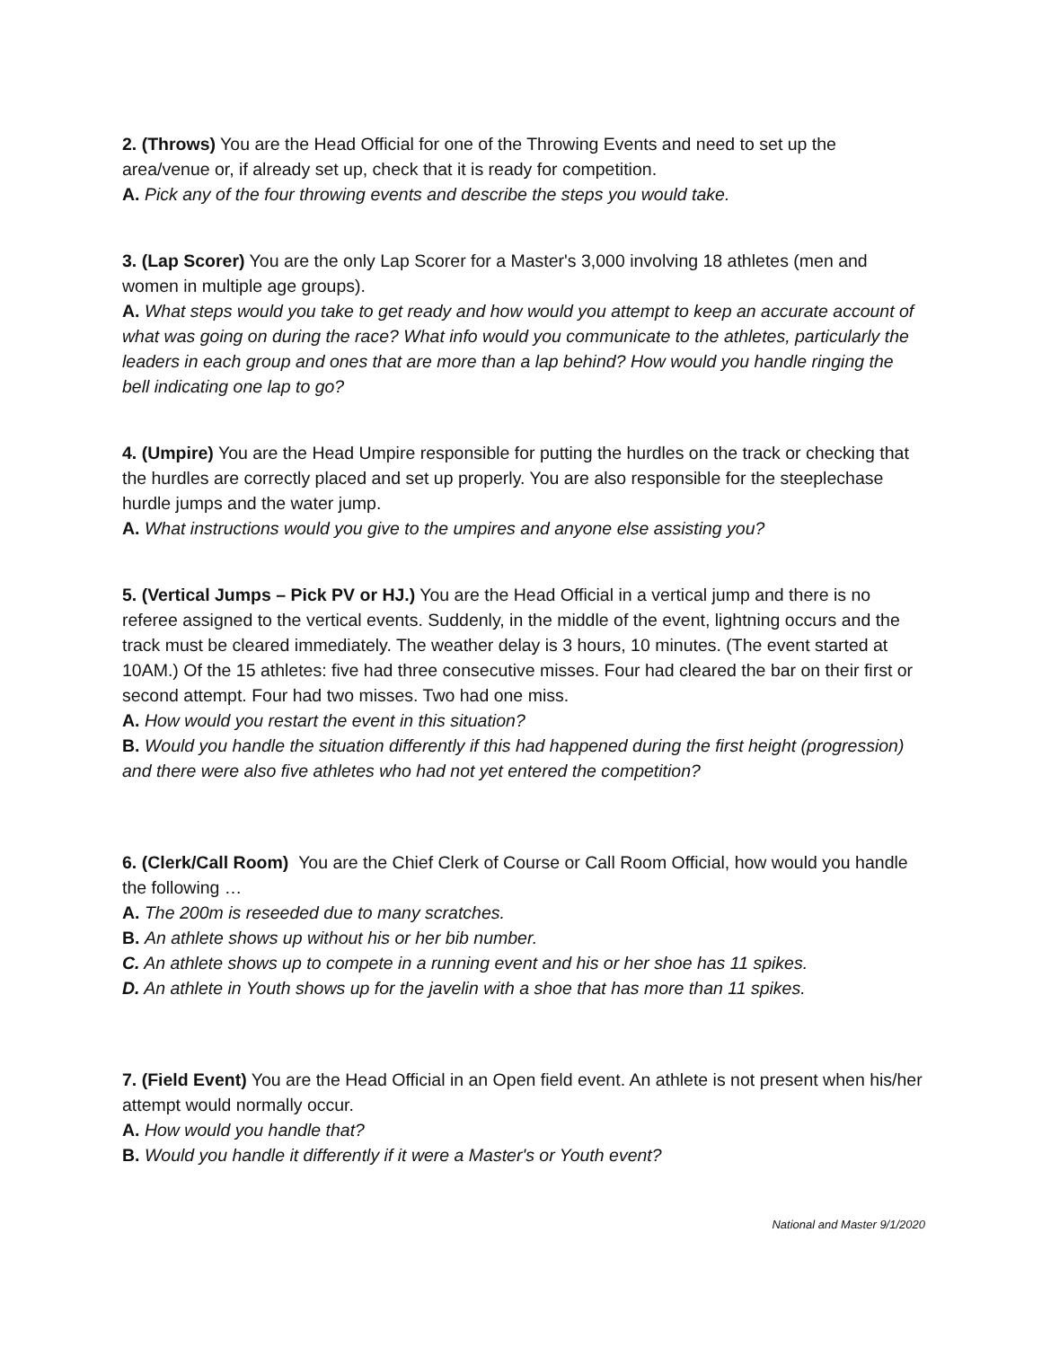2. (Throws) You are the Head Official for one of the Throwing Events and need to set up the area/venue or, if already set up, check that it is ready for competition.
A. Pick any of the four throwing events and describe the steps you would take.
3. (Lap Scorer) You are the only Lap Scorer for a Master's 3,000 involving 18 athletes (men and women in multiple age groups).
A. What steps would you take to get ready and how would you attempt to keep an accurate account of what was going on during the race? What info would you communicate to the athletes, particularly the leaders in each group and ones that are more than a lap behind? How would you handle ringing the bell indicating one lap to go?
4. (Umpire) You are the Head Umpire responsible for putting the hurdles on the track or checking that the hurdles are correctly placed and set up properly. You are also responsible for the steeplechase hurdle jumps and the water jump.
A. What instructions would you give to the umpires and anyone else assisting you?
5. (Vertical Jumps – Pick PV or HJ.) You are the Head Official in a vertical jump and there is no referee assigned to the vertical events. Suddenly, in the middle of the event, lightning occurs and the track must be cleared immediately. The weather delay is 3 hours, 10 minutes. (The event started at 10AM.) Of the 15 athletes: five had three consecutive misses. Four had cleared the bar on their first or second attempt. Four had two misses. Two had one miss.
A. How would you restart the event in this situation?
B. Would you handle the situation differently if this had happened during the first height (progression) and there were also five athletes who had not yet entered the competition?
6. (Clerk/Call Room) You are the Chief Clerk of Course or Call Room Official, how would you handle the following …
A. The 200m is reseeded due to many scratches.
B. An athlete shows up without his or her bib number.
C. An athlete shows up to compete in a running event and his or her shoe has 11 spikes.
D. An athlete in Youth shows up for the javelin with a shoe that has more than 11 spikes.
7. (Field Event) You are the Head Official in an Open field event. An athlete is not present when his/her attempt would normally occur.
A. How would you handle that?
B. Would you handle it differently if it were a Master's or Youth event?
National and Master 9/1/2020